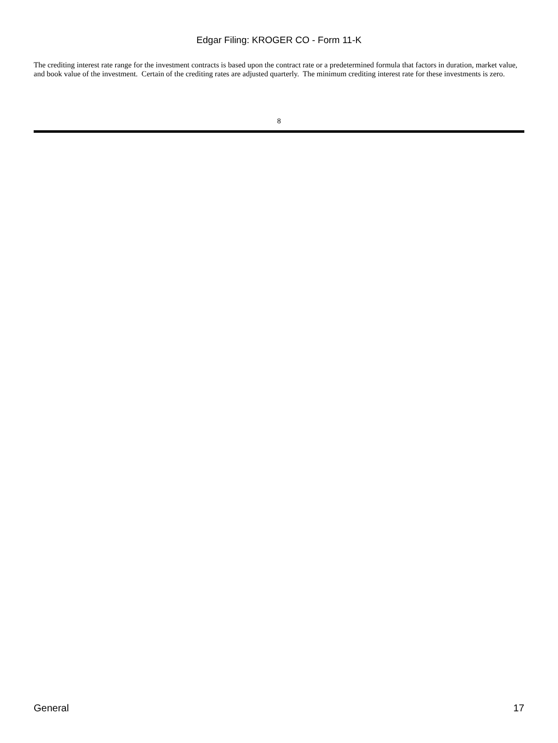Edgar Filing: KROGER CO - Form 11-K
The crediting interest rate range for the investment contracts is based upon the contract rate or a predetermined formula that factors in duration, market value, and book value of the investment. Certain of the crediting rates are adjusted quarterly. The minimum crediting interest rate for these investments is zero.
8
General 17